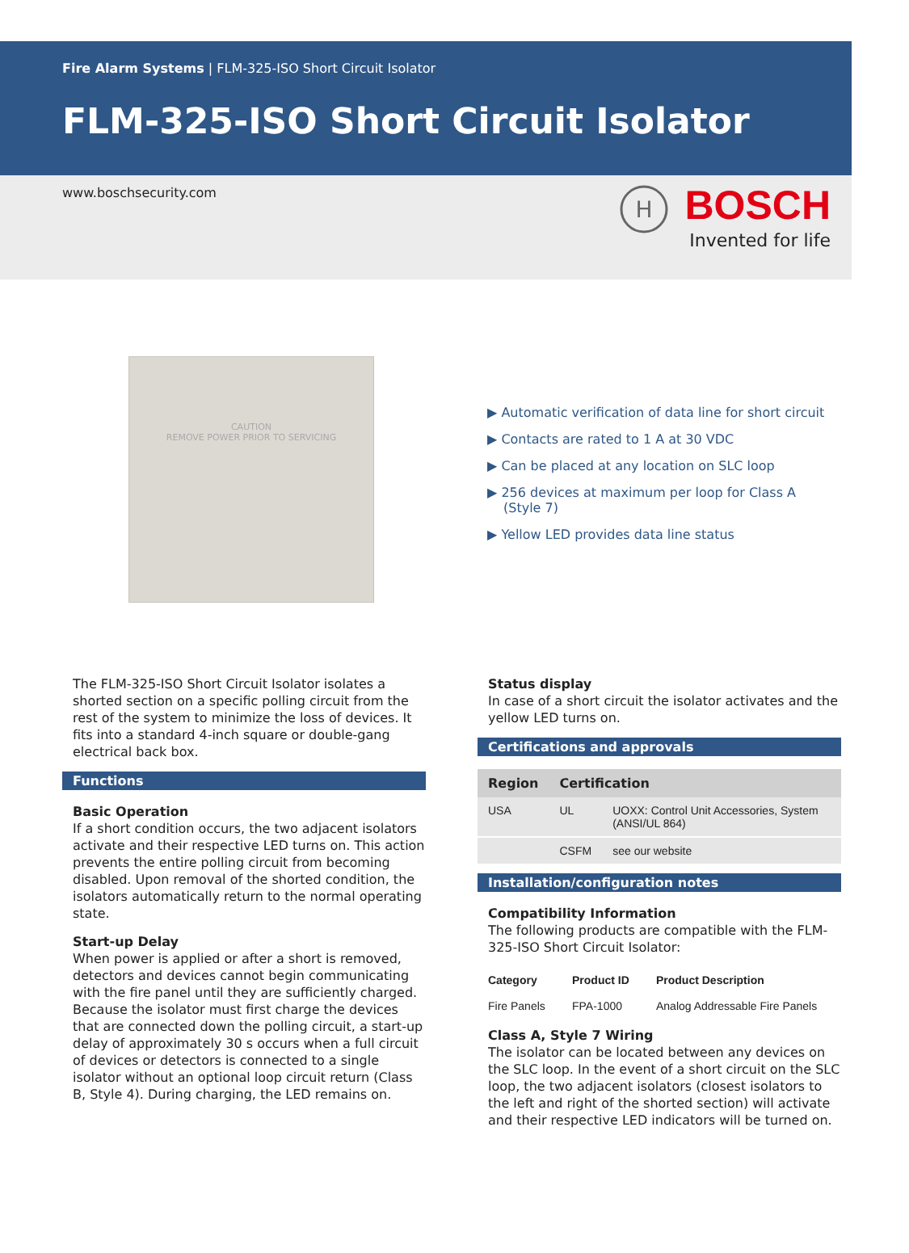Fire Alarm Systems | FLM-325-ISO Short Circuit Isolator
FLM-325-ISO Short Circuit Isolator
www.boschsecurity.com
H
BOSCH
Invented for life
CAUTION
REMOVE POWER PRIOR TO SERVICING
▶ Automatic verification of data line for short circuit
▶ Contacts are rated to 1 A at 30 VDC
▶ Can be placed at any location on SLC loop
▶ 256 devices at maximum per loop for Class A (Style 7)
▶ Yellow LED provides data line status
The FLM-325-ISO Short Circuit Isolator isolates a shorted section on a specific polling circuit from the rest of the system to minimize the loss of devices. It fits into a standard 4-inch square or double-gang electrical back box.
Functions
Basic Operation
If a short condition occurs, the two adjacent isolators activate and their respective LED turns on. This action prevents the entire polling circuit from becoming disabled. Upon removal of the shorted condition, the isolators automatically return to the normal operating state.
Start-up Delay
When power is applied or after a short is removed, detectors and devices cannot begin communicating with the fire panel until they are sufficiently charged. Because the isolator must first charge the devices that are connected down the polling circuit, a start-up delay of approximately 30 s occurs when a full circuit of devices or detectors is connected to a single isolator without an optional loop circuit return (Class B, Style 4). During charging, the LED remains on.
Status display
In case of a short circuit the isolator activates and the yellow LED turns on.
Certifications and approvals
| Region | Certification | |
| --- | --- | --- |
| USA | UL | UOXX: Control Unit Accessories, System (ANSI/UL 864) |
| | CSFM | see our website |
Installation/configuration notes
Compatibility Information
The following products are compatible with the FLM-325-ISO Short Circuit Isolator:
| Category | Product ID | Product Description |
| --- | --- | --- |
| Fire Panels | FPA-1000 | Analog Addressable Fire Panels |
Class A, Style 7 Wiring
The isolator can be located between any devices on the SLC loop. In the event of a short circuit on the SLC loop, the two adjacent isolators (closest isolators to the left and right of the shorted section) will activate and their respective LED indicators will be turned on.